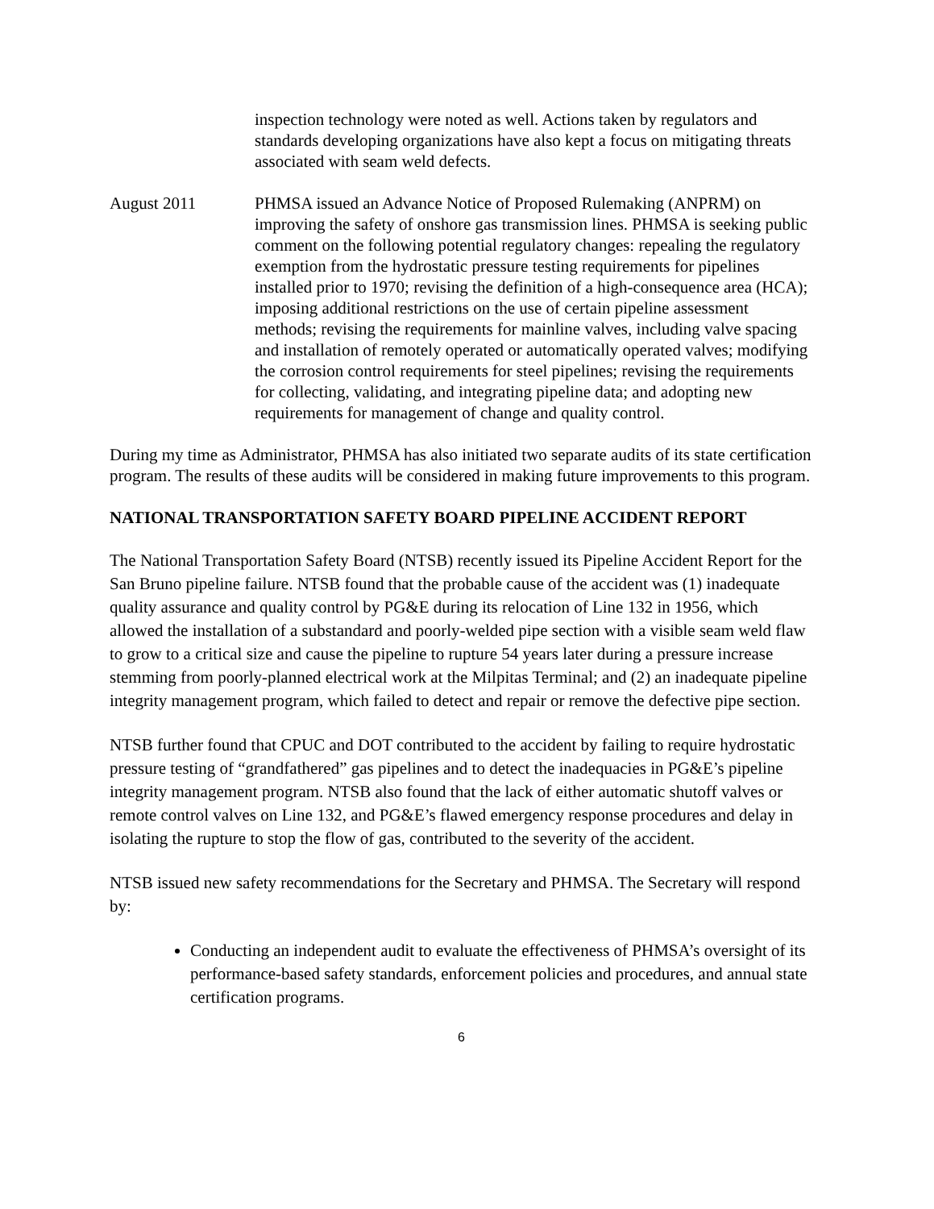inspection technology were noted as well. Actions taken by regulators and standards developing organizations have also kept a focus on mitigating threats associated with seam weld defects.
August 2011 PHMSA issued an Advance Notice of Proposed Rulemaking (ANPRM) on improving the safety of onshore gas transmission lines. PHMSA is seeking public comment on the following potential regulatory changes: repealing the regulatory exemption from the hydrostatic pressure testing requirements for pipelines installed prior to 1970; revising the definition of a high-consequence area (HCA); imposing additional restrictions on the use of certain pipeline assessment methods; revising the requirements for mainline valves, including valve spacing and installation of remotely operated or automatically operated valves; modifying the corrosion control requirements for steel pipelines; revising the requirements for collecting, validating, and integrating pipeline data; and adopting new requirements for management of change and quality control.
During my time as Administrator, PHMSA has also initiated two separate audits of its state certification program. The results of these audits will be considered in making future improvements to this program.
NATIONAL TRANSPORTATION SAFETY BOARD PIPELINE ACCIDENT REPORT
The National Transportation Safety Board (NTSB) recently issued its Pipeline Accident Report for the San Bruno pipeline failure. NTSB found that the probable cause of the accident was (1) inadequate quality assurance and quality control by PG&E during its relocation of Line 132 in 1956, which allowed the installation of a substandard and poorly-welded pipe section with a visible seam weld flaw to grow to a critical size and cause the pipeline to rupture 54 years later during a pressure increase stemming from poorly-planned electrical work at the Milpitas Terminal; and (2) an inadequate pipeline integrity management program, which failed to detect and repair or remove the defective pipe section.
NTSB further found that CPUC and DOT contributed to the accident by failing to require hydrostatic pressure testing of “grandfathered” gas pipelines and to detect the inadequacies in PG&E’s pipeline integrity management program. NTSB also found that the lack of either automatic shutoff valves or remote control valves on Line 132, and PG&E’s flawed emergency response procedures and delay in isolating the rupture to stop the flow of gas, contributed to the severity of the accident.
NTSB issued new safety recommendations for the Secretary and PHMSA. The Secretary will respond by:
Conducting an independent audit to evaluate the effectiveness of PHMSA’s oversight of its performance-based safety standards, enforcement policies and procedures, and annual state certification programs.
6